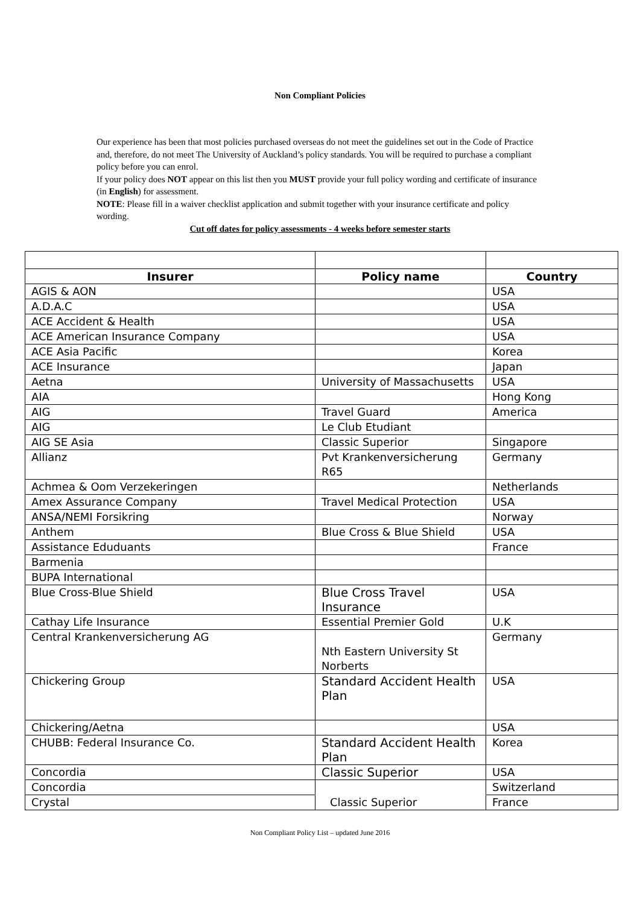Non Compliant Policies
Our experience has been that most policies purchased overseas do not meet the guidelines set out in the Code of Practice and, therefore, do not meet The University of Auckland’s policy standards. You will be required to purchase a compliant policy before you can enrol.
If your policy does NOT appear on this list then you MUST provide your full policy wording and certificate of insurance (in English) for assessment.
NOTE: Please fill in a waiver checklist application and submit together with your insurance certificate and policy wording.
Cut off dates for policy assessments - 4 weeks before semester starts
| Insurer | Policy name | Country |
| --- | --- | --- |
| AGIS & AON | | USA |
| A.D.A.C | | USA |
| ACE Accident & Health | | USA |
| ACE American Insurance Company | | USA |
| ACE Asia Pacific | | Korea |
| ACE Insurance | | Japan |
| Aetna | University of Massachusetts | USA |
| AIA | | Hong Kong |
| AIG | Travel Guard | America |
| AIG | Le Club Etudiant | |
| AIG SE Asia | Classic Superior | Singapore |
| Allianz | Pvt Krankenversicherung R65 | Germany |
| Achmea & Oom Verzekeringen | | Netherlands |
| Amex Assurance Company | Travel Medical Protection | USA |
| ANSA/NEMI Forsikring | | Norway |
| Anthem | Blue Cross & Blue Shield | USA |
| Assistance Eduduants | | France |
| Barmenia | | |
| BUPA International | | |
| Blue Cross-Blue Shield | Blue Cross Travel Insurance | USA |
| Cathay Life Insurance | Essential Premier Gold | U.K |
| Central Krankenversicherung AG | Nth Eastern University St Norberts | Germany |
| Chickering Group | Standard Accident Health Plan | USA |
| Chickering/Aetna | | USA |
| CHUBB: Federal Insurance Co. | Standard Accident Health Plan | Korea |
| Concordia | Classic Superior | USA |
| Concordia | Classic Superior | Switzerland |
| Crystal | | France |
Non Compliant Policy List – updated June 2016